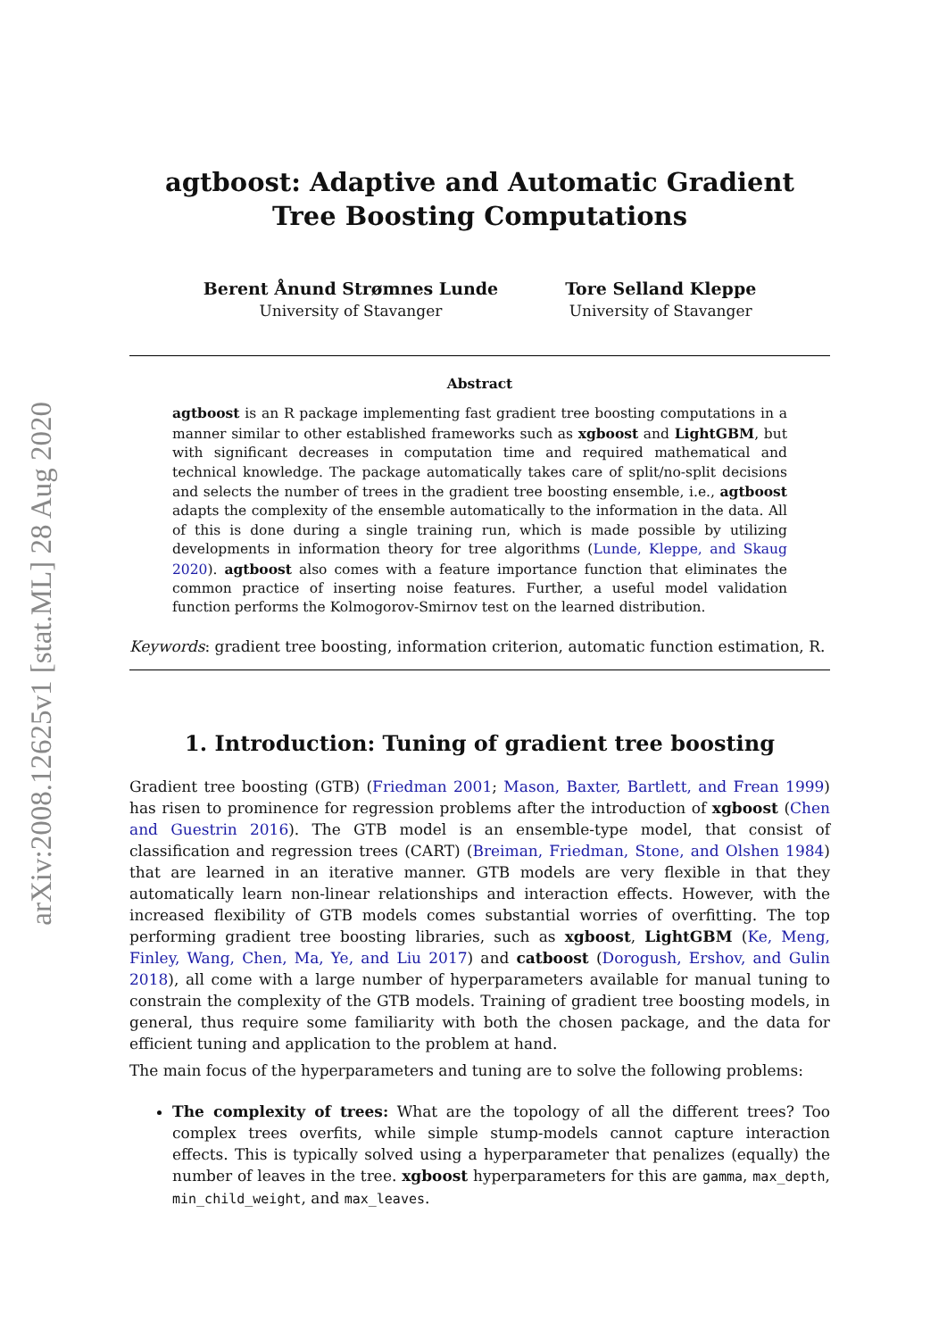arXiv:2008.12625v1 [stat.ML] 28 Aug 2020
agtboost: Adaptive and Automatic Gradient Tree Boosting Computations
Berent Ånund Strømnes Lunde
University of Stavanger
Tore Selland Kleppe
University of Stavanger
Abstract
agtboost is an R package implementing fast gradient tree boosting computations in a manner similar to other established frameworks such as xgboost and LightGBM, but with significant decreases in computation time and required mathematical and technical knowledge. The package automatically takes care of split/no-split decisions and selects the number of trees in the gradient tree boosting ensemble, i.e., agtboost adapts the complexity of the ensemble automatically to the information in the data. All of this is done during a single training run, which is made possible by utilizing developments in information theory for tree algorithms (Lunde, Kleppe, and Skaug 2020). agtboost also comes with a feature importance function that eliminates the common practice of inserting noise features. Further, a useful model validation function performs the Kolmogorov-Smirnov test on the learned distribution.
Keywords: gradient tree boosting, information criterion, automatic function estimation, R.
1. Introduction: Tuning of gradient tree boosting
Gradient tree boosting (GTB) (Friedman 2001; Mason, Baxter, Bartlett, and Frean 1999) has risen to prominence for regression problems after the introduction of xgboost (Chen and Guestrin 2016). The GTB model is an ensemble-type model, that consist of classification and regression trees (CART) (Breiman, Friedman, Stone, and Olshen 1984) that are learned in an iterative manner. GTB models are very flexible in that they automatically learn non-linear relationships and interaction effects. However, with the increased flexibility of GTB models comes substantial worries of overfitting. The top performing gradient tree boosting libraries, such as xgboost, LightGBM (Ke, Meng, Finley, Wang, Chen, Ma, Ye, and Liu 2017) and catboost (Dorogush, Ershov, and Gulin 2018), all come with a large number of hyperparameters available for manual tuning to constrain the complexity of the GTB models. Training of gradient tree boosting models, in general, thus require some familiarity with both the chosen package, and the data for efficient tuning and application to the problem at hand.
The main focus of the hyperparameters and tuning are to solve the following problems:
The complexity of trees: What are the topology of all the different trees? Too complex trees overfits, while simple stump-models cannot capture interaction effects. This is typically solved using a hyperparameter that penalizes (equally) the number of leaves in the tree. xgboost hyperparameters for this are gamma, max_depth, min_child_weight, and max_leaves.